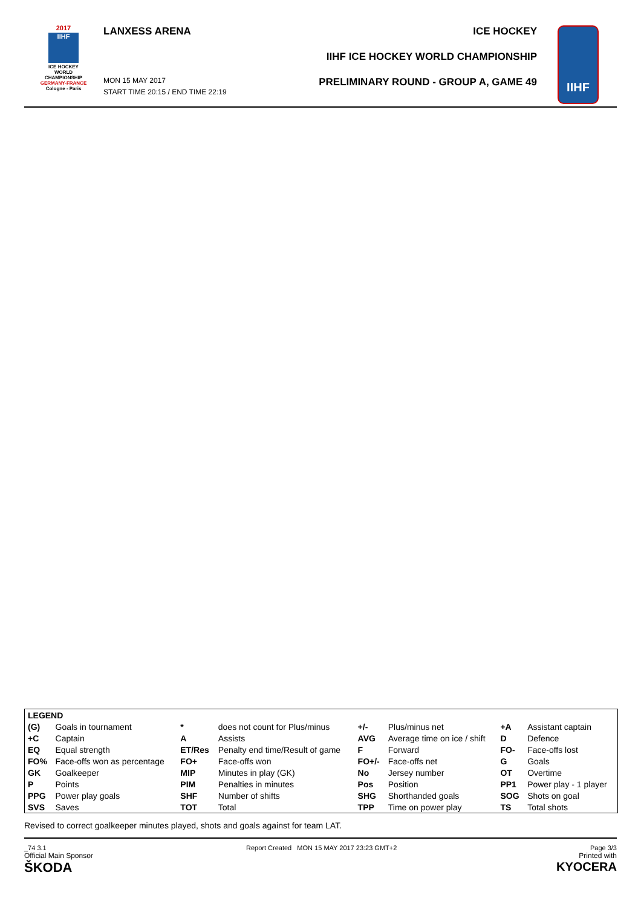2017
IIHF
ICE HOCKEY
WORLD
CHAMPIONSHIP
GERMANY-FRANCE
Cologne - Paris
LANXESS ARENA
MON 15 MAY 2017
START TIME 20:15 / END TIME 22:19
ICE HOCKEY
IIHF ICE HOCKEY WORLD CHAMPIONSHIP
PRELIMINARY ROUND - GROUP A, GAME 49
IIHF
| LEGEND | | | | | | | |
| (G) | Goals in tournament | * | does not count for Plus/minus | +/- | Plus/minus net | +A | Assistant captain |
| +C | Captain | A | Assists | AVG | Average time on ice / shift | D | Defence |
| EQ | Equal strength | ET/Res | Penalty end time/Result of game | F | Forward | FO- | Face-offs lost |
| FO% | Face-offs won as percentage | FO+ | Face-offs won | FO+/- | Face-offs net | G | Goals |
| GK | Goalkeeper | MIP | Minutes in play (GK) | No | Jersey number | OT | Overtime |
| P | Points | PIM | Penalties in minutes | Pos | Position | PP1 | Power play - 1 player |
| PPG | Power play goals | SHF | Number of shifts | SHG | Shorthanded goals | SOG | Shots on goal |
| SVS | Saves | TOT | Total | TPP | Time on power play | TS | Total shots |
Revised to correct goalkeeper minutes played, shots and goals against for team LAT.
_74 3.1
Official Main Sponsor
ŠKODA
Report Created MON 15 MAY 2017 23:23 GMT+2
Page 3/3
Printed with
KYOCERA